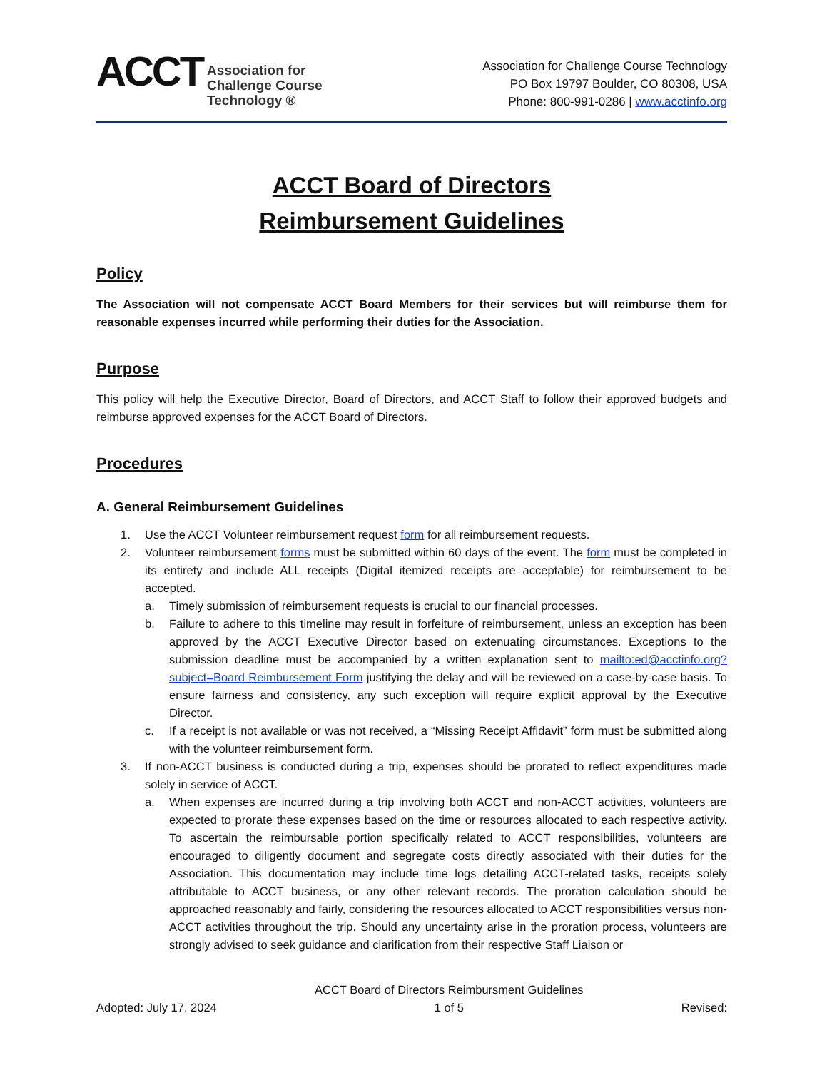ACCT
Association for
Challenge Course
Technology ®
Association for Challenge Course Technology
PO Box 19797 Boulder, CO 80308, USA
Phone: 800-991-0286 | www.acctinfo.org
ACCT Board of Directors
Reimbursement Guidelines
Policy
The Association will not compensate ACCT Board Members for their services but will reimburse them for reasonable expenses incurred while performing their duties for the Association.
Purpose
This policy will help the Executive Director, Board of Directors, and ACCT Staff to follow their approved budgets and reimburse approved expenses for the ACCT Board of Directors.
Procedures
A. General Reimbursement Guidelines
1. Use the ACCT Volunteer reimbursement request form for all reimbursement requests.
2. Volunteer reimbursement forms must be submitted within 60 days of the event. The form must be completed in its entirety and include ALL receipts (Digital itemized receipts are acceptable) for reimbursement to be accepted.
a. Timely submission of reimbursement requests is crucial to our financial processes.
b. Failure to adhere to this timeline may result in forfeiture of reimbursement, unless an exception has been approved by the ACCT Executive Director based on extenuating circumstances. Exceptions to the submission deadline must be accompanied by a written explanation sent to mailto:ed@acctinfo.org?subject=Board Reimbursement Form justifying the delay and will be reviewed on a case-by-case basis. To ensure fairness and consistency, any such exception will require explicit approval by the Executive Director.
c. If a receipt is not available or was not received, a “Missing Receipt Affidavit” form must be submitted along with the volunteer reimbursement form.
3. If non-ACCT business is conducted during a trip, expenses should be prorated to reflect expenditures made solely in service of ACCT.
a. When expenses are incurred during a trip involving both ACCT and non-ACCT activities, volunteers are expected to prorate these expenses based on the time or resources allocated to each respective activity. To ascertain the reimbursable portion specifically related to ACCT responsibilities, volunteers are encouraged to diligently document and segregate costs directly associated with their duties for the Association. This documentation may include time logs detailing ACCT-related tasks, receipts solely attributable to ACCT business, or any other relevant records. The proration calculation should be approached reasonably and fairly, considering the resources allocated to ACCT responsibilities versus non-ACCT activities throughout the trip. Should any uncertainty arise in the proration process, volunteers are strongly advised to seek guidance and clarification from their respective Staff Liaison or
Adopted: July 17, 2024 ACCT Board of Directors Reimbursment Guidelines
1 of 5 Revised: